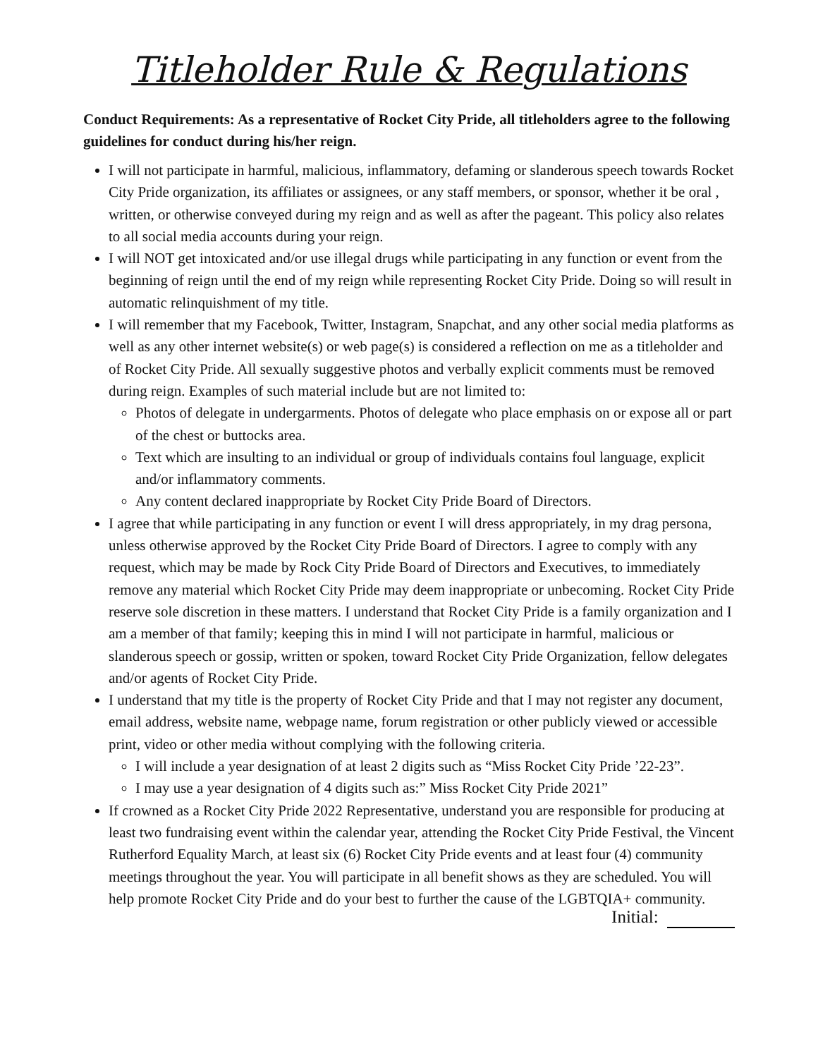Titleholder Rule & Regulations
Conduct Requirements: As a representative of Rocket City Pride, all titleholders agree to the following guidelines for conduct during his/her reign.
I will not participate in harmful, malicious, inflammatory, defaming or slanderous speech towards Rocket City Pride organization, its affiliates or assignees, or any staff members, or sponsor, whether it be oral , written, or otherwise conveyed during my reign and as well as after the pageant. This policy also relates to all social media accounts during your reign.
I will NOT get intoxicated and/or use illegal drugs while participating in any function or event from the beginning of reign until the end of my reign while representing Rocket City Pride. Doing so will result in automatic relinquishment of my title.
I will remember that my Facebook, Twitter, Instagram, Snapchat, and any other social media platforms as well as any other internet website(s) or web page(s) is considered a reflection on me as a titleholder and of Rocket City Pride. All sexually suggestive photos and verbally explicit comments must be removed during reign. Examples of such material include but are not limited to:
Photos of delegate in undergarments. Photos of delegate who place emphasis on or expose all or part of the chest or buttocks area.
Text which are insulting to an individual or group of individuals contains foul language, explicit and/or inflammatory comments.
Any content declared inappropriate by Rocket City Pride Board of Directors.
I agree that while participating in any function or event I will dress appropriately, in my drag persona, unless otherwise approved by the Rocket City Pride Board of Directors. I agree to comply with any request, which may be made by Rock City Pride Board of Directors and Executives, to immediately remove any material which Rocket City Pride may deem inappropriate or unbecoming. Rocket City Pride reserve sole discretion in these matters. I understand that Rocket City Pride is a family organization and I am a member of that family; keeping this in mind I will not participate in harmful, malicious or slanderous speech or gossip, written or spoken, toward Rocket City Pride Organization, fellow delegates and/or agents of Rocket City Pride.
I understand that my title is the property of Rocket City Pride and that I may not register any document, email address, website name, webpage name, forum registration or other publicly viewed or accessible print, video or other media without complying with the following criteria.
I will include a year designation of at least 2 digits such as “Miss Rocket City Pride ’22-23”.
I may use a year designation of 4 digits such as:” Miss Rocket City Pride 2021”
If crowned as a Rocket City Pride 2022 Representative, understand you are responsible for producing at least two fundraising event within the calendar year, attending the Rocket City Pride Festival, the Vincent Rutherford Equality March, at least six (6) Rocket City Pride events and at least four (4) community meetings throughout the year. You will participate in all benefit shows as they are scheduled. You will help promote Rocket City Pride and do your best to further the cause of the LGBTQIA+ community.
Initial: